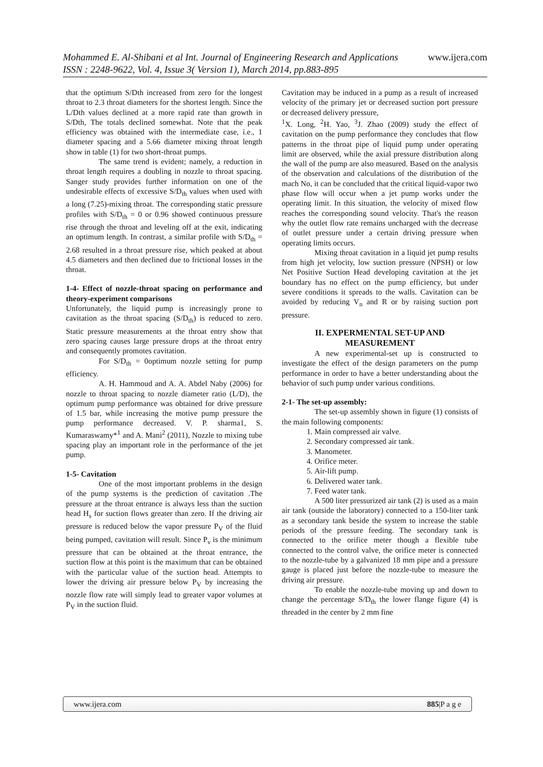www.ijera.com Mohammed E. Al-Shibani et al Int. Journal of Engineering Research and Applications
ISSN : 2248-9622, Vol. 4, Issue 3( Version 1), March 2014, pp.883-895
that the optimum S/Dth increased from zero for the longest throat to 2.3 throat diameters for the shortest length. Since the L/Dth values declined at a more rapid rate than growth in S/Dth, The totals declined somewhat. Note that the peak efficiency was obtained with the intermediate case, i.e., 1 diameter spacing and a 5.66 diameter mixing throat length show in table (1) for two short-throat pumps.
The same trend is evident; namely, a reduction in throat length requires a doubling in nozzle to throat spacing. Sanger study provides further information on one of the undesirable effects of excessive S/D<sub>th</sub> values when used with a long (7.25)-mixing throat. The corresponding static pressure profiles with S/D<sub>th</sub> = 0 or 0.96 showed continuous pressure rise through the throat and leveling off at the exit, indicating an optimum length. In contrast, a similar profile with S/D<sub>th</sub> = 2.68 resulted in a throat pressure rise, which peaked at about 4.5 diameters and then declined due to frictional losses in the throat.
1-4- Effect of nozzle-throat spacing on performance and theory-experiment comparisons
Unfortunately, the liquid pump is increasingly prone to cavitation as the throat spacing (S/D<sub>th</sub>) is reduced to zero. Static pressure measurements at the throat entry show that zero spacing causes large pressure drops at the throat entry and consequently promotes cavitation.
For S/D<sub>th</sub> = 0optimum nozzle setting for pump efficiency.
A. H. Hammoud and A. A. Abdel Naby (2006) for nozzle to throat spacing to nozzle diameter ratio (L/D), the optimum pump performance was obtained for drive pressure of 1.5 bar, while increasing the motive pump pressure the pump performance decreased. V. P. sharma1, S. Kumaraswamy*<sup>1</sup> and A. Mani<sup>2</sup> (2011), Nozzle to mixing tube spacing play an important role in the performance of the jet pump.
1-5- Cavitation
One of the most important problems in the design of the pump systems is the prediction of cavitation .The pressure at the throat entrance is always less than the suction head H<sub>s</sub> for suction flows greater than zero. If the driving air pressure is reduced below the vapor pressure P<sub>V</sub> of the fluid being pumped, cavitation will result. Since P<sub>v</sub> is the minimum pressure that can be obtained at the throat entrance, the suction flow at this point is the maximum that can be obtained with the particular value of the suction head. Attempts to lower the driving air pressure below P<sub>V</sub> by increasing the nozzle flow rate will simply lead to greater vapor volumes at P<sub>V</sub> in the suction fluid.
Cavitation may be induced in a pump as a result of increased velocity of the primary jet or decreased suction port pressure or decreased delivery pressure,
<sup>1</sup> X. Long, <sup>2</sup>H. Yao, <sup>3</sup>J. Zhao (2009) study the effect of cavitation on the pump performance they concludes that flow patterns in the throat pipe of liquid pump under operating limit are observed, while the axial pressure distribution along the wall of the pump are also measured. Based on the analysis of the observation and calculations of the distribution of the mach No, it can be concluded that the critical liquid-vapor two phase flow will occur when a jet pump works under the operating limit. In this situation, the velocity of mixed flow reaches the corresponding sound velocity. That's the reason why the outlet flow rate remains uncharged with the decrease of outlet pressure under a certain driving pressure when operating limits occurs.
Mixing throat cavitation in a liquid jet pump results from high jet velocity, low suction pressure (NPSH) or low Net Positive Suction Head developing cavitation at the jet boundary has no effect on the pump efficiency, but under severe conditions it spreads to the walls. Cavitation can be avoided by reducing V<sub>n</sub> and R or by raising suction port pressure.
II. EXPERMENTAL SET-UP AND MEASUREMENT
A new experimental-set up is constructed to investigate the effect of the design parameters on the pump performance in order to have a better understanding about the behavior of such pump under various conditions.
2-1- The set-up assembly:
The set-up assembly shown in figure (1) consists of the main following components:
1. Main compressed air valve.
2. Secondary compressed air tank.
3. Manometer.
4. Orifice meter.
5. Air-lift pump.
6. Delivered water tank.
7. Feed water tank.
A 500 liter pressurized air tank (2) is used as a main air tank (outside the laboratory) connected to a 150-liter tank as a secondary tank beside the system to increase the stable periods of the pressure feeding. The secondary tank is connected to the orifice meter though a flexible tube connected to the control valve, the orifice meter is connected to the nozzle-tube by a galvanized 18 mm pipe and a pressure gauge is placed just before the nozzle-tube to measure the driving air pressure.
To enable the nozzle-tube moving up and down to change the percentage S/D<sub>th</sub> the lower flange figure (4) is threaded in the center by 2 mm fine
www.ijera.com 885|P a g e